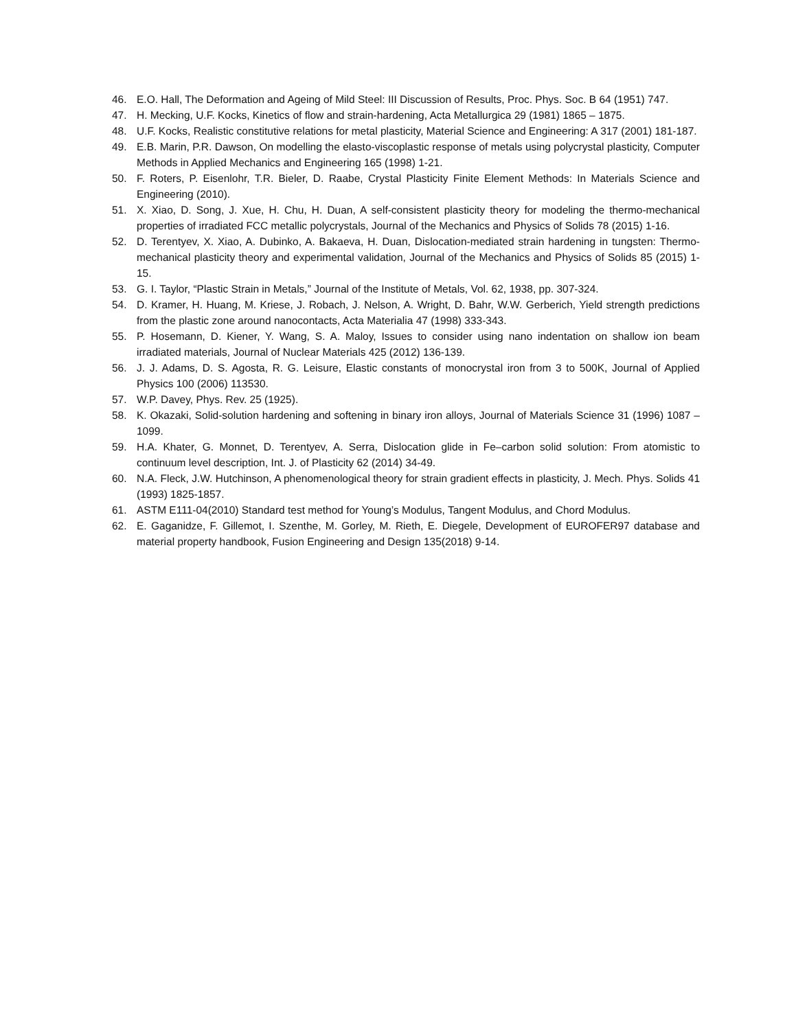46. E.O. Hall, The Deformation and Ageing of Mild Steel: III Discussion of Results, Proc. Phys. Soc. B 64 (1951) 747.
47. H. Mecking, U.F. Kocks, Kinetics of flow and strain-hardening, Acta Metallurgica 29 (1981) 1865 – 1875.
48. U.F. Kocks, Realistic constitutive relations for metal plasticity, Material Science and Engineering: A 317 (2001) 181-187.
49. E.B. Marin, P.R. Dawson, On modelling the elasto-viscoplastic response of metals using polycrystal plasticity, Computer Methods in Applied Mechanics and Engineering 165 (1998) 1-21.
50. F. Roters, P. Eisenlohr, T.R. Bieler, D. Raabe, Crystal Plasticity Finite Element Methods: In Materials Science and Engineering (2010).
51. X. Xiao, D. Song, J. Xue, H. Chu, H. Duan, A self-consistent plasticity theory for modeling the thermo-mechanical properties of irradiated FCC metallic polycrystals, Journal of the Mechanics and Physics of Solids 78 (2015) 1-16.
52. D. Terentyev, X. Xiao, A. Dubinko, A. Bakaeva, H. Duan, Dislocation-mediated strain hardening in tungsten: Thermo-mechanical plasticity theory and experimental validation, Journal of the Mechanics and Physics of Solids 85 (2015) 1-15.
53. G. I. Taylor, “Plastic Strain in Metals,” Journal of the Institute of Metals, Vol. 62, 1938, pp. 307-324.
54. D. Kramer, H. Huang, M. Kriese, J. Robach, J. Nelson, A. Wright, D. Bahr, W.W. Gerberich, Yield strength predictions from the plastic zone around nanocontacts, Acta Materialia 47 (1998) 333-343.
55. P. Hosemann, D. Kiener, Y. Wang, S. A. Maloy, Issues to consider using nano indentation on shallow ion beam irradiated materials, Journal of Nuclear Materials 425 (2012) 136-139.
56. J. J. Adams, D. S. Agosta, R. G. Leisure, Elastic constants of monocrystal iron from 3 to 500K, Journal of Applied Physics 100 (2006) 113530.
57. W.P. Davey, Phys. Rev. 25 (1925).
58. K. Okazaki, Solid-solution hardening and softening in binary iron alloys, Journal of Materials Science 31 (1996) 1087 – 1099.
59. H.A. Khater, G. Monnet, D. Terentyev, A. Serra, Dislocation glide in Fe–carbon solid solution: From atomistic to continuum level description, Int. J. of Plasticity 62 (2014) 34-49.
60. N.A. Fleck, J.W. Hutchinson, A phenomenological theory for strain gradient effects in plasticity, J. Mech. Phys. Solids 41 (1993) 1825-1857.
61. ASTM E111-04(2010) Standard test method for Young’s Modulus, Tangent Modulus, and Chord Modulus.
62. E. Gaganidze, F. Gillemot, I. Szenthe, M. Gorley, M. Rieth, E. Diegele, Development of EUROFER97 database and material property handbook, Fusion Engineering and Design 135(2018) 9-14.